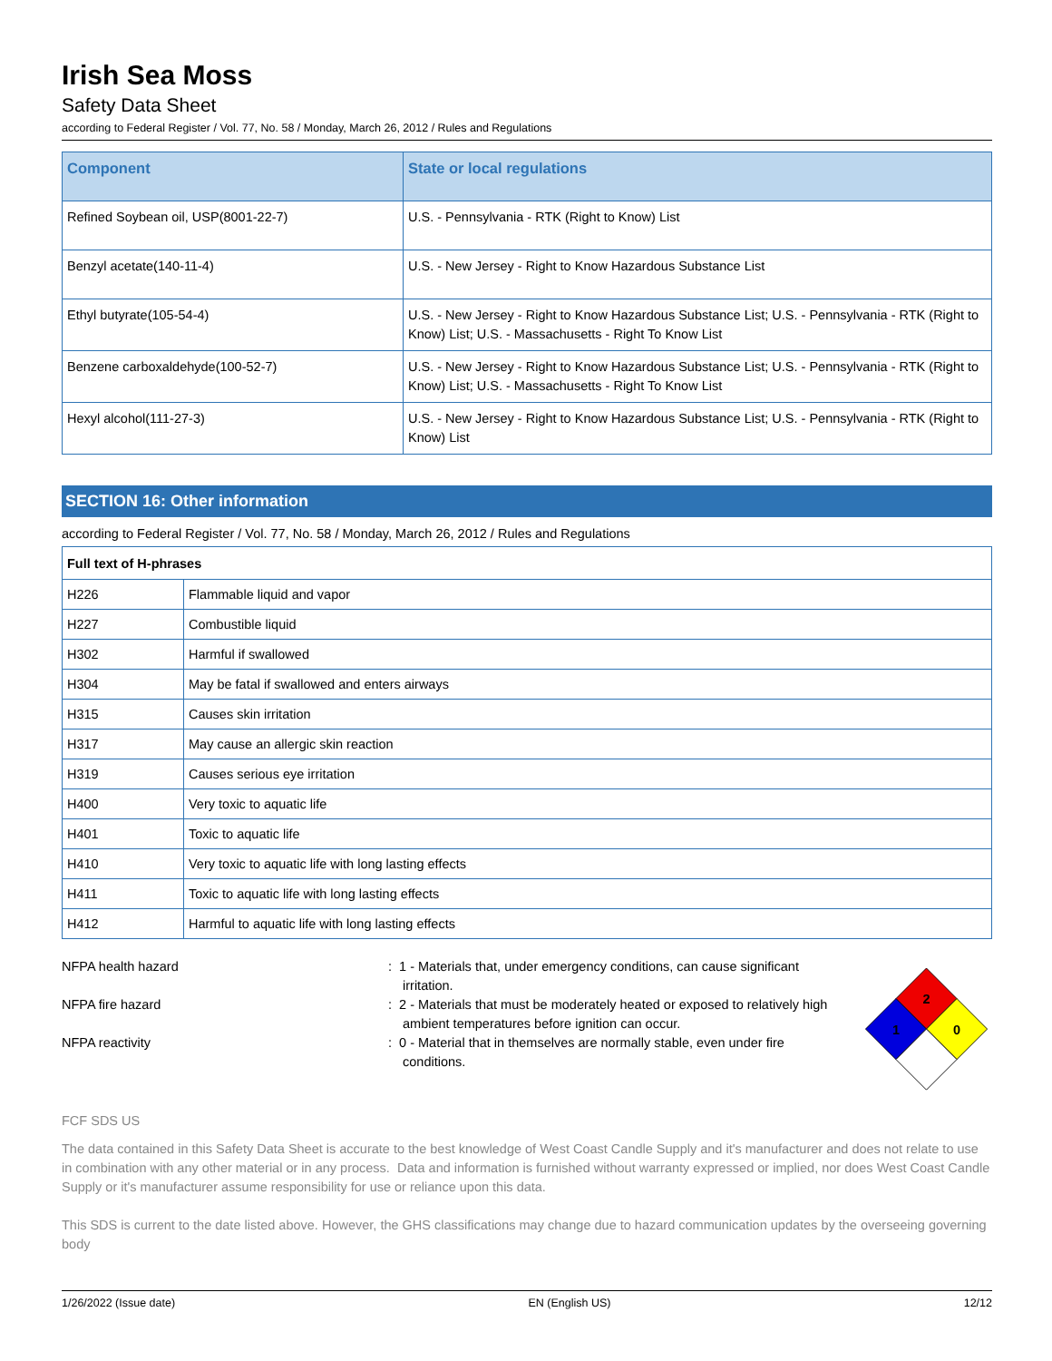Irish Sea Moss
Safety Data Sheet
according to Federal Register / Vol. 77, No. 58 / Monday, March 26, 2012 / Rules and Regulations
| Component | State or local regulations |
| --- | --- |
| Refined Soybean oil, USP(8001-22-7) | U.S. - Pennsylvania - RTK (Right to Know) List |
| Benzyl acetate(140-11-4) | U.S. - New Jersey - Right to Know Hazardous Substance List |
| Ethyl butyrate(105-54-4) | U.S. - New Jersey - Right to Know Hazardous Substance List; U.S. - Pennsylvania - RTK (Right to Know) List; U.S. - Massachusetts - Right To Know List |
| Benzene carboxaldehyde(100-52-7) | U.S. - New Jersey - Right to Know Hazardous Substance List; U.S. - Pennsylvania - RTK (Right to Know) List; U.S. - Massachusetts - Right To Know List |
| Hexyl alcohol(111-27-3) | U.S. - New Jersey - Right to Know Hazardous Substance List; U.S. - Pennsylvania - RTK (Right to Know) List |
SECTION 16: Other information
according to Federal Register / Vol. 77, No. 58 / Monday, March 26, 2012 / Rules and Regulations
| Full text of H-phrases | |
| H226 | Flammable liquid and vapor |
| H227 | Combustible liquid |
| H302 | Harmful if swallowed |
| H304 | May be fatal if swallowed and enters airways |
| H315 | Causes skin irritation |
| H317 | May cause an allergic skin reaction |
| H319 | Causes serious eye irritation |
| H400 | Very toxic to aquatic life |
| H401 | Toxic to aquatic life |
| H410 | Very toxic to aquatic life with long lasting effects |
| H411 | Toxic to aquatic life with long lasting effects |
| H412 | Harmful to aquatic life with long lasting effects |
NFPA health hazard : 1 - Materials that, under emergency conditions, can cause significant irritation.
NFPA fire hazard : 2 - Materials that must be moderately heated or exposed to relatively high ambient temperatures before ignition can occur.
NFPA reactivity : 0 - Material that in themselves are normally stable, even under fire conditions.
2
1
0
FCF SDS US
The data contained in this Safety Data Sheet is accurate to the best knowledge of West Coast Candle Supply and it's manufacturer and does not relate to use in combination with any other material or in any process. Data and information is furnished without warranty expressed or implied, nor does West Coast Candle Supply or it's manufacturer assume responsibility for use or reliance upon this data.
This SDS is current to the date listed above. However, the GHS classifications may change due to hazard communication updates by the overseeing governing body
1/26/2022 (Issue date) EN (English US) 12/12